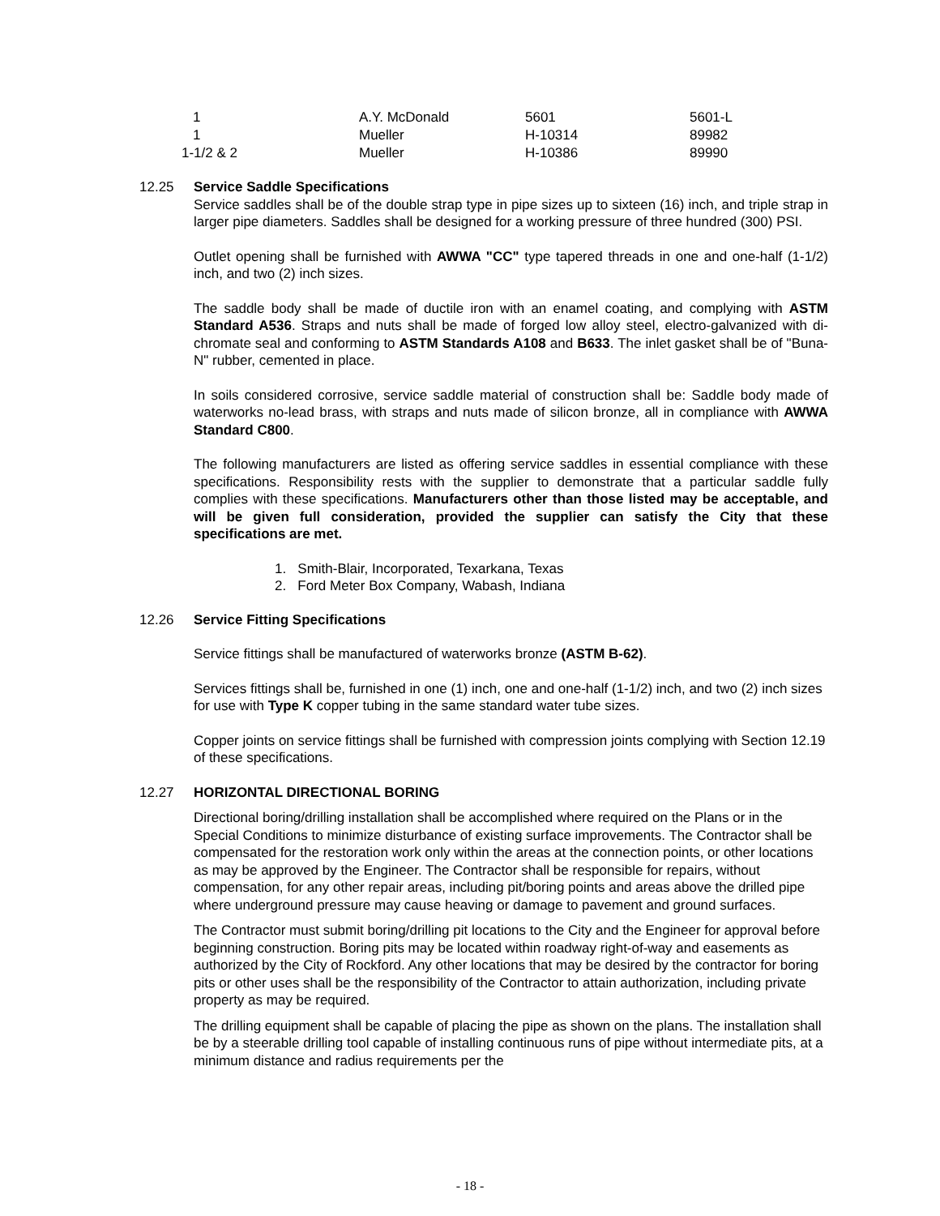| 1 | A.Y. McDonald | 5601 | 5601-L |
| 1 | Mueller | H-10314 | 89982 |
| 1-1/2 & 2 | Mueller | H-10386 | 89990 |
12.25 Service Saddle Specifications
Service saddles shall be of the double strap type in pipe sizes up to sixteen (16) inch, and triple strap in larger pipe diameters. Saddles shall be designed for a working pressure of three hundred (300) PSI.
Outlet opening shall be furnished with AWWA "CC" type tapered threads in one and one-half (1-1/2) inch, and two (2) inch sizes.
The saddle body shall be made of ductile iron with an enamel coating, and complying with ASTM Standard A536. Straps and nuts shall be made of forged low alloy steel, electro-galvanized with di-chromate seal and conforming to ASTM Standards A108 and B633. The inlet gasket shall be of "Buna-N" rubber, cemented in place.
In soils considered corrosive, service saddle material of construction shall be: Saddle body made of waterworks no-lead brass, with straps and nuts made of silicon bronze, all in compliance with AWWA Standard C800.
The following manufacturers are listed as offering service saddles in essential compliance with these specifications. Responsibility rests with the supplier to demonstrate that a particular saddle fully complies with these specifications. Manufacturers other than those listed may be acceptable, and will be given full consideration, provided the supplier can satisfy the City that these specifications are met.
1. Smith-Blair, Incorporated, Texarkana, Texas
2. Ford Meter Box Company, Wabash, Indiana
12.26 Service Fitting Specifications
Service fittings shall be manufactured of waterworks bronze (ASTM B-62).
Services fittings shall be, furnished in one (1) inch, one and one-half (1-1/2) inch, and two (2) inch sizes for use with Type K copper tubing in the same standard water tube sizes.
Copper joints on service fittings shall be furnished with compression joints complying with Section 12.19 of these specifications.
12.27 HORIZONTAL DIRECTIONAL BORING
Directional boring/drilling installation shall be accomplished where required on the Plans or in the Special Conditions to minimize disturbance of existing surface improvements. The Contractor shall be compensated for the restoration work only within the areas at the connection points, or other locations as may be approved by the Engineer. The Contractor shall be responsible for repairs, without compensation, for any other repair areas, including pit/boring points and areas above the drilled pipe where underground pressure may cause heaving or damage to pavement and ground surfaces.
The Contractor must submit boring/drilling pit locations to the City and the Engineer for approval before beginning construction. Boring pits may be located within roadway right-of-way and easements as authorized by the City of Rockford. Any other locations that may be desired by the contractor for boring pits or other uses shall be the responsibility of the Contractor to attain authorization, including private property as may be required.
The drilling equipment shall be capable of placing the pipe as shown on the plans. The installation shall be by a steerable drilling tool capable of installing continuous runs of pipe without intermediate pits, at a minimum distance and radius requirements per the
- 18 -